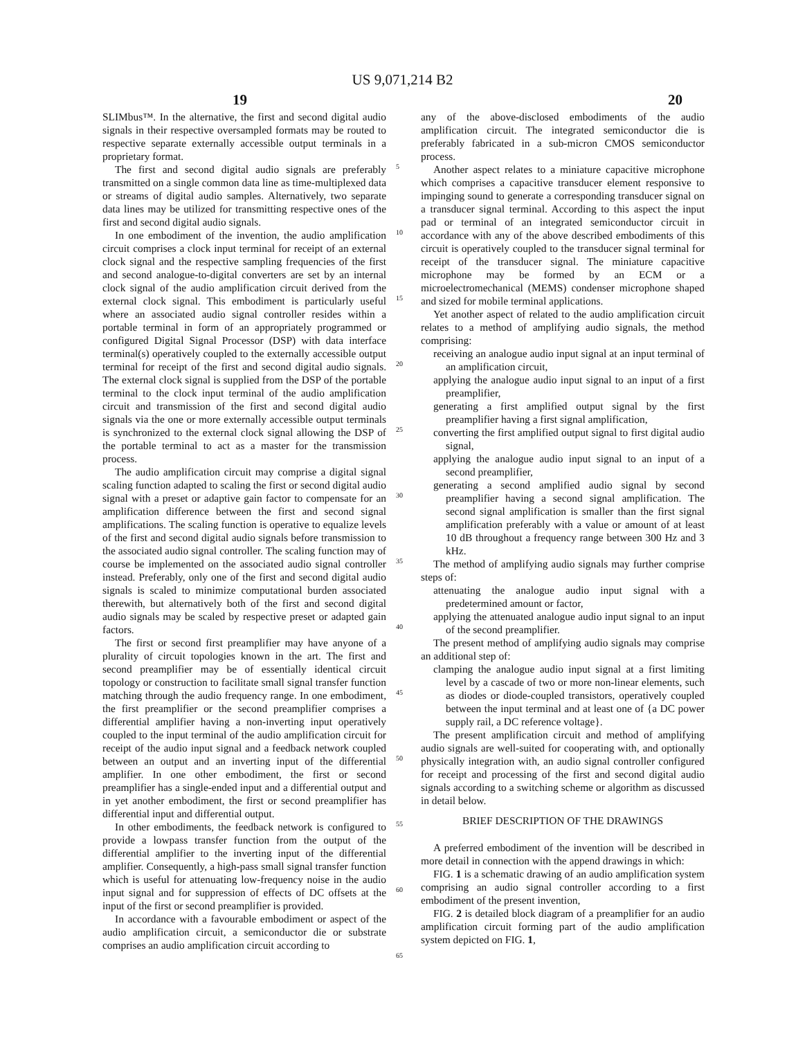US 9,071,214 B2
19 20
SLIMbus™. In the alternative, the first and second digital audio signals in their respective oversampled formats may be routed to respective separate externally accessible output terminals in a proprietary format.
The first and second digital audio signals are preferably transmitted on a single common data line as time-multiplexed data or streams of digital audio samples. Alternatively, two separate data lines may be utilized for transmitting respective ones of the first and second digital audio signals.
In one embodiment of the invention, the audio amplification circuit comprises a clock input terminal for receipt of an external clock signal and the respective sampling frequencies of the first and second analogue-to-digital converters are set by an internal clock signal of the audio amplification circuit derived from the external clock signal. This embodiment is particularly useful where an associated audio signal controller resides within a portable terminal in form of an appropriately programmed or configured Digital Signal Processor (DSP) with data interface terminal(s) operatively coupled to the externally accessible output terminal for receipt of the first and second digital audio signals. The external clock signal is supplied from the DSP of the portable terminal to the clock input terminal of the audio amplification circuit and transmission of the first and second digital audio signals via the one or more externally accessible output terminals is synchronized to the external clock signal allowing the DSP of the portable terminal to act as a master for the transmission process.
The audio amplification circuit may comprise a digital signal scaling function adapted to scaling the first or second digital audio signal with a preset or adaptive gain factor to compensate for an amplification difference between the first and second signal amplifications. The scaling function is operative to equalize levels of the first and second digital audio signals before transmission to the associated audio signal controller. The scaling function may of course be implemented on the associated audio signal controller instead. Preferably, only one of the first and second digital audio signals is scaled to minimize computational burden associated therewith, but alternatively both of the first and second digital audio signals may be scaled by respective preset or adapted gain factors.
The first or second first preamplifier may have anyone of a plurality of circuit topologies known in the art. The first and second preamplifier may be of essentially identical circuit topology or construction to facilitate small signal transfer function matching through the audio frequency range. In one embodiment, the first preamplifier or the second preamplifier comprises a differential amplifier having a non-inverting input operatively coupled to the input terminal of the audio amplification circuit for receipt of the audio input signal and a feedback network coupled between an output and an inverting input of the differential amplifier. In one other embodiment, the first or second preamplifier has a single-ended input and a differential output and in yet another embodiment, the first or second preamplifier has differential input and differential output.
In other embodiments, the feedback network is configured to provide a lowpass transfer function from the output of the differential amplifier to the inverting input of the differential amplifier. Consequently, a high-pass small signal transfer function which is useful for attenuating low-frequency noise in the audio input signal and for suppression of effects of DC offsets at the input of the first or second preamplifier is provided.
In accordance with a favourable embodiment or aspect of the audio amplification circuit, a semiconductor die or substrate comprises an audio amplification circuit according to
5
10
15
20
25
30
35
40
45
50
55
60
65
any of the above-disclosed embodiments of the audio amplification circuit. The integrated semiconductor die is preferably fabricated in a sub-micron CMOS semiconductor process.
Another aspect relates to a miniature capacitive microphone which comprises a capacitive transducer element responsive to impinging sound to generate a corresponding transducer signal on a transducer signal terminal. According to this aspect the input pad or terminal of an integrated semiconductor circuit in accordance with any of the above described embodiments of this circuit is operatively coupled to the transducer signal terminal for receipt of the transducer signal. The miniature capacitive microphone may be formed by an ECM or a microelectromechanical (MEMS) condenser microphone shaped and sized for mobile terminal applications.
Yet another aspect of related to the audio amplification circuit relates to a method of amplifying audio signals, the method comprising:
receiving an analogue audio input signal at an input terminal of an amplification circuit,
applying the analogue audio input signal to an input of a first preamplifier,
generating a first amplified output signal by the first preamplifier having a first signal amplification,
converting the first amplified output signal to first digital audio signal,
applying the analogue audio input signal to an input of a second preamplifier,
generating a second amplified audio signal by second preamplifier having a second signal amplification. The second signal amplification is smaller than the first signal amplification preferably with a value or amount of at least 10 dB throughout a frequency range between 300 Hz and 3 kHz.
The method of amplifying audio signals may further comprise steps of:
attenuating the analogue audio input signal with a predetermined amount or factor,
applying the attenuated analogue audio input signal to an input of the second preamplifier.
The present method of amplifying audio signals may comprise an additional step of:
clamping the analogue audio input signal at a first limiting level by a cascade of two or more non-linear elements, such as diodes or diode-coupled transistors, operatively coupled between the input terminal and at least one of {a DC power supply rail, a DC reference voltage}.
The present amplification circuit and method of amplifying audio signals are well-suited for cooperating with, and optionally physically integration with, an audio signal controller configured for receipt and processing of the first and second digital audio signals according to a switching scheme or algorithm as discussed in detail below.
BRIEF DESCRIPTION OF THE DRAWINGS
A preferred embodiment of the invention will be described in more detail in connection with the append drawings in which:
FIG. 1 is a schematic drawing of an audio amplification system comprising an audio signal controller according to a first embodiment of the present invention,
FIG. 2 is detailed block diagram of a preamplifier for an audio amplification circuit forming part of the audio amplification system depicted on FIG. 1,